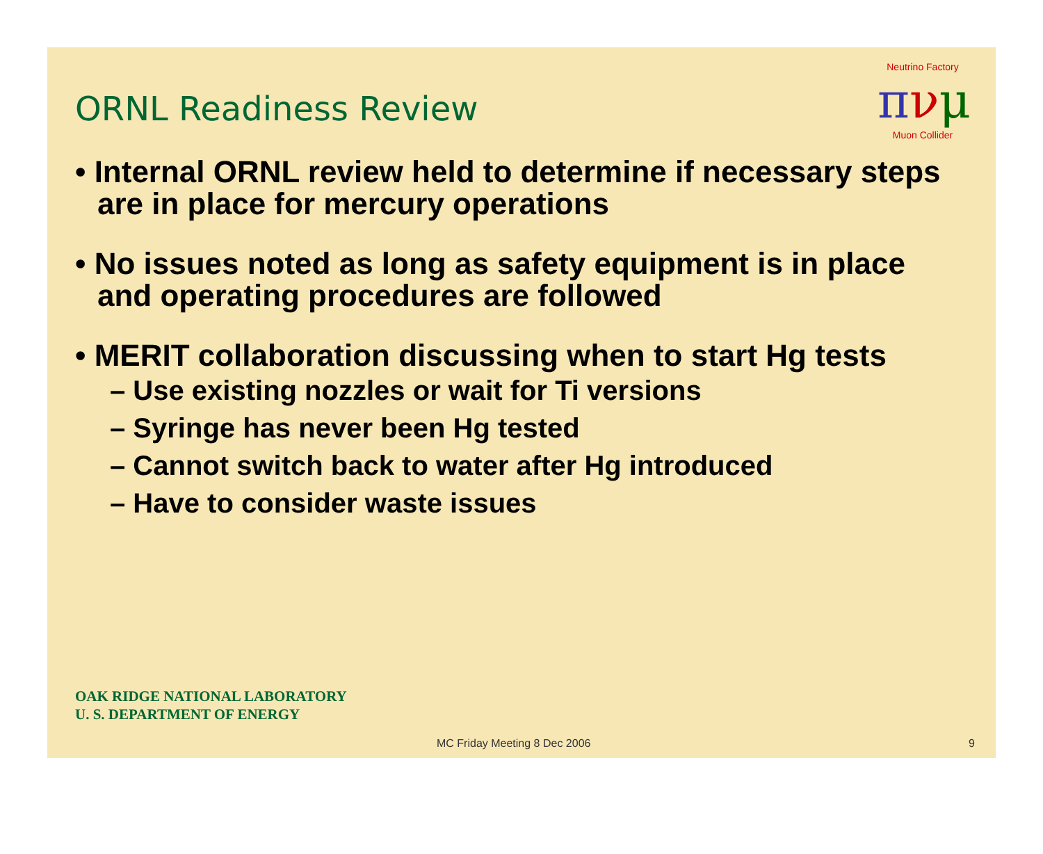Neutrino Factory
πνμ
Muon Collider
ORNL Readiness Review
• Internal ORNL review held to determine if necessary steps are in place for mercury operations
• No issues noted as long as safety equipment is in place and operating procedures are followed
• MERIT collaboration discussing when to start Hg tests
– Use existing nozzles or wait for Ti versions
– Syringe has never been Hg tested
– Cannot switch back to water after Hg introduced
– Have to consider waste issues
OAK RIDGE NATIONAL LABORATORY
U. S. DEPARTMENT OF ENERGY
MC Friday Meeting 8 Dec 2006 9